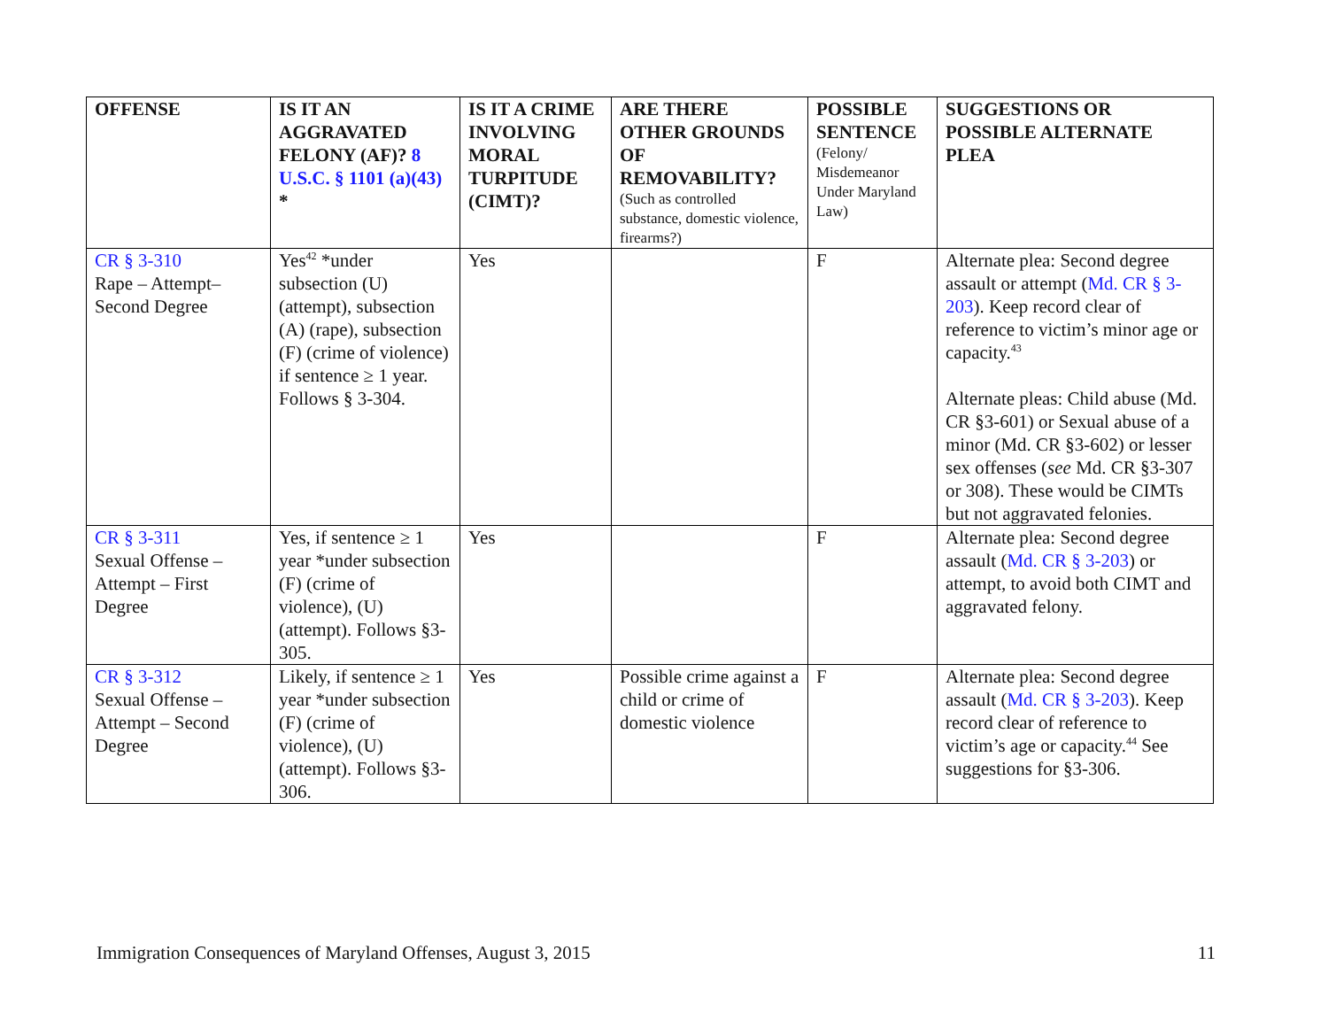| OFFENSE | IS IT AN AGGRAVATED FELONY (AF)? 8 U.S.C. § 1101 (a)(43) * | IS IT A CRIME INVOLVING MORAL TURPITUDE (CIMT)? | ARE THERE OTHER GROUNDS OF REMOVABILITY? (Such as controlled substance, domestic violence, firearms?) | POSSIBLE SENTENCE (Felony/ Misdemeanor Under Maryland Law) | SUGGESTIONS OR POSSIBLE ALTERNATE PLEA |
| --- | --- | --- | --- | --- | --- |
| CR § 3-310 Rape – Attempt– Second Degree | Yes<sup>42</sup> *under subsection (U) (attempt), subsection (A) (rape), subsection (F) (crime of violence) if sentence ≥ 1 year. Follows § 3-304. | Yes | | F | Alternate plea: Second degree assault or attempt ( Md. CR § 3-203 ). Keep record clear of reference to victim’s minor age or capacity.<sup>43</sup> Alternate pleas: Child abuse (Md. CR §3-601) or Sexual abuse of a minor (Md. CR §3-602) or lesser sex offenses ( see Md. CR §3-307 or 308). These would be CIMTs but not aggravated felonies. |
| CR § 3-311 Sexual Offense – Attempt – First Degree | Yes, if sentence ≥ 1 year *under subsection (F) (crime of violence), (U) (attempt). Follows §3-305. | Yes | | F | Alternate plea: Second degree assault ( Md. CR § 3-203 ) or attempt, to avoid both CIMT and aggravated felony. |
| CR § 3-312 Sexual Offense – Attempt – Second Degree | Likely, if sentence ≥ 1 year *under subsection (F) (crime of violence), (U) (attempt). Follows §3-306. | Yes | Possible crime against a child or crime of domestic violence | F | Alternate plea: Second degree assault ( Md. CR § 3-203 ). Keep record clear of reference to victim’s age or capacity.<sup>44</sup> See suggestions for §3-306. |
Immigration Consequences of Maryland Offenses, August 3, 2015 11